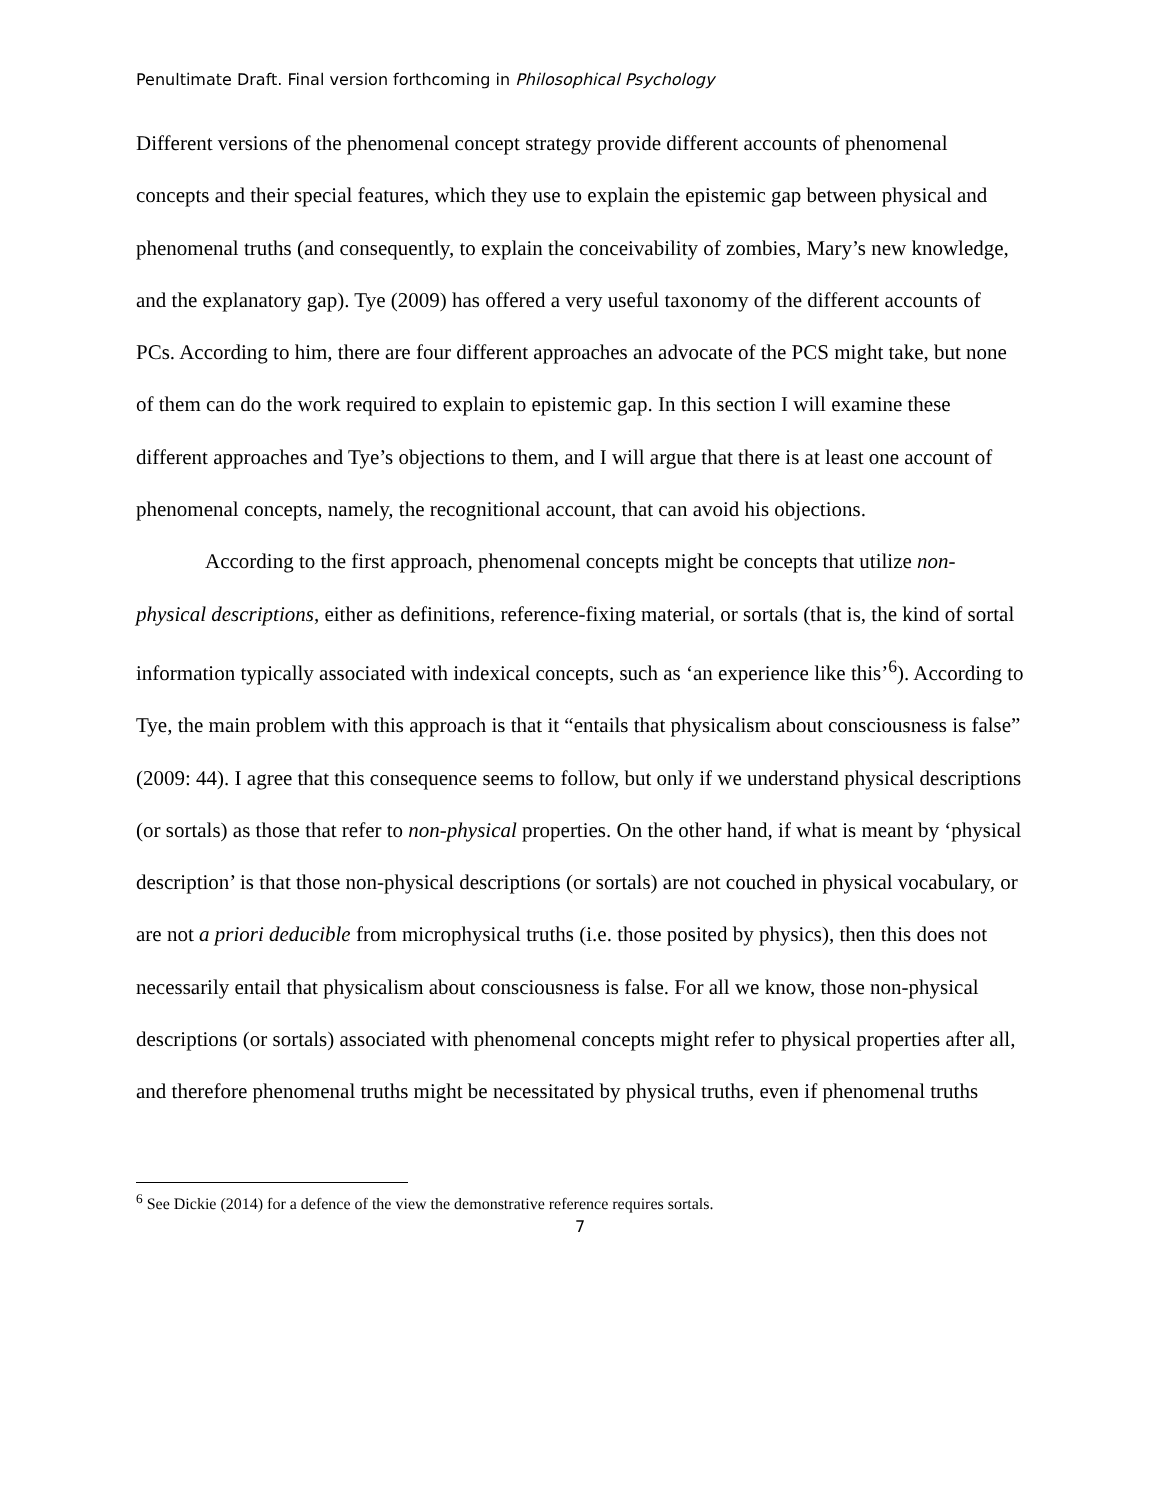Penultimate Draft. Final version forthcoming in Philosophical Psychology
Different versions of the phenomenal concept strategy provide different accounts of phenomenal concepts and their special features, which they use to explain the epistemic gap between physical and phenomenal truths (and consequently, to explain the conceivability of zombies, Mary’s new knowledge, and the explanatory gap). Tye (2009) has offered a very useful taxonomy of the different accounts of PCs. According to him, there are four different approaches an advocate of the PCS might take, but none of them can do the work required to explain to epistemic gap. In this section I will examine these different approaches and Tye’s objections to them, and I will argue that there is at least one account of phenomenal concepts, namely, the recognitional account, that can avoid his objections.
According to the first approach, phenomenal concepts might be concepts that utilize non-physical descriptions, either as definitions, reference-fixing material, or sortals (that is, the kind of sortal information typically associated with indexical concepts, such as ‘an experience like this’<sup>6</sup>). According to Tye, the main problem with this approach is that it “entails that physicalism about consciousness is false” (2009: 44). I agree that this consequence seems to follow, but only if we understand physical descriptions (or sortals) as those that refer to non-physical properties. On the other hand, if what is meant by ‘physical description’ is that those non-physical descriptions (or sortals) are not couched in physical vocabulary, or are not a priori deducible from microphysical truths (i.e. those posited by physics), then this does not necessarily entail that physicalism about consciousness is false. For all we know, those non-physical descriptions (or sortals) associated with phenomenal concepts might refer to physical properties after all, and therefore phenomenal truths might be necessitated by physical truths, even if phenomenal truths
<sup>6</sup> See Dickie (2014) for a defence of the view the demonstrative reference requires sortals.
7